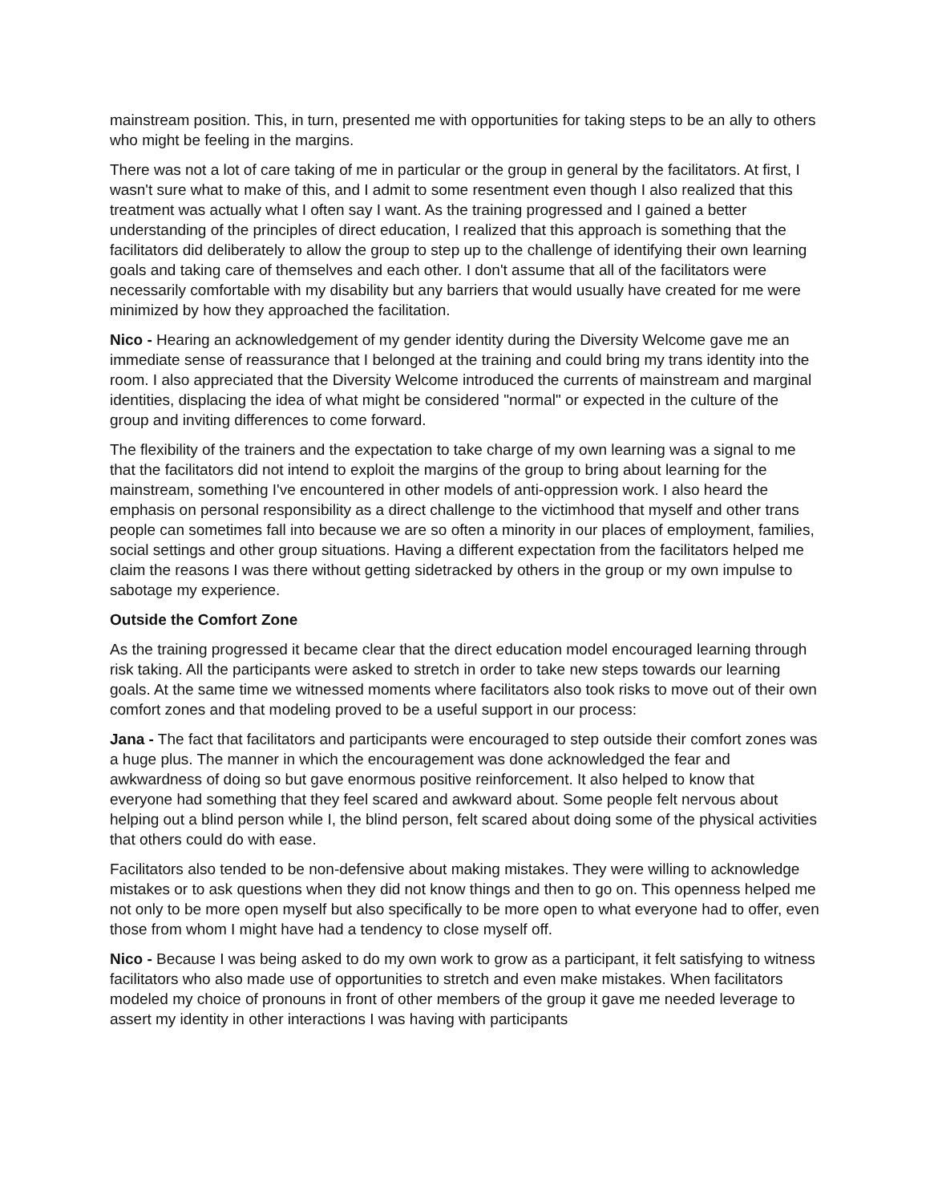mainstream position. This, in turn, presented me with opportunities for taking steps to be an ally to others who might be feeling in the margins.
There was not a lot of care taking of me in particular or the group in general by the facilitators. At first, I wasn't sure what to make of this, and I admit to some resentment even though I also realized that this treatment was actually what I often say I want. As the training progressed and I gained a better understanding of the principles of direct education, I realized that this approach is something that the facilitators did deliberately to allow the group to step up to the challenge of identifying their own learning goals and taking care of themselves and each other. I don't assume that all of the facilitators were necessarily comfortable with my disability but any barriers that would usually have created for me were minimized by how they approached the facilitation.
Nico - Hearing an acknowledgement of my gender identity during the Diversity Welcome gave me an immediate sense of reassurance that I belonged at the training and could bring my trans identity into the room. I also appreciated that the Diversity Welcome introduced the currents of mainstream and marginal identities, displacing the idea of what might be considered "normal" or expected in the culture of the group and inviting differences to come forward.
The flexibility of the trainers and the expectation to take charge of my own learning was a signal to me that the facilitators did not intend to exploit the margins of the group to bring about learning for the mainstream, something I've encountered in other models of anti-oppression work. I also heard the emphasis on personal responsibility as a direct challenge to the victimhood that myself and other trans people can sometimes fall into because we are so often a minority in our places of employment, families, social settings and other group situations. Having a different expectation from the facilitators helped me claim the reasons I was there without getting sidetracked by others in the group or my own impulse to sabotage my experience.
Outside the Comfort Zone
As the training progressed it became clear that the direct education model encouraged learning through risk taking. All the participants were asked to stretch in order to take new steps towards our learning goals. At the same time we witnessed moments where facilitators also took risks to move out of their own comfort zones and that modeling proved to be a useful support in our process:
Jana - The fact that facilitators and participants were encouraged to step outside their comfort zones was a huge plus. The manner in which the encouragement was done acknowledged the fear and awkwardness of doing so but gave enormous positive reinforcement. It also helped to know that everyone had something that they feel scared and awkward about. Some people felt nervous about helping out a blind person while I, the blind person, felt scared about doing some of the physical activities that others could do with ease.
Facilitators also tended to be non-defensive about making mistakes. They were willing to acknowledge mistakes or to ask questions when they did not know things and then to go on. This openness helped me not only to be more open myself but also specifically to be more open to what everyone had to offer, even those from whom I might have had a tendency to close myself off.
Nico - Because I was being asked to do my own work to grow as a participant, it felt satisfying to witness facilitators who also made use of opportunities to stretch and even make mistakes. When facilitators modeled my choice of pronouns in front of other members of the group it gave me needed leverage to assert my identity in other interactions I was having with participants